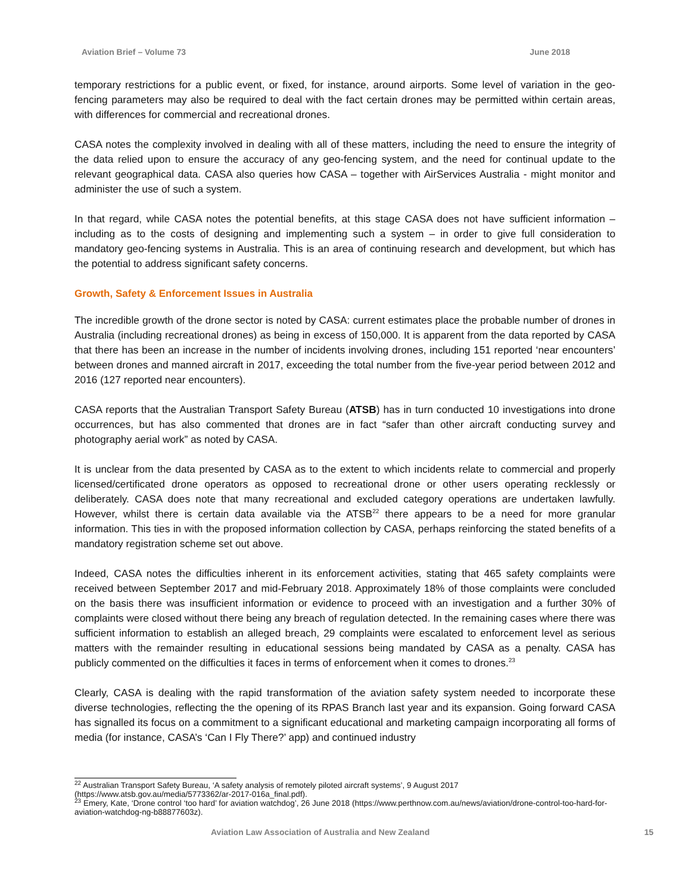Aviation Brief – Volume 73 June 2018
temporary restrictions for a public event, or fixed, for instance, around airports. Some level of variation in the geo-fencing parameters may also be required to deal with the fact certain drones may be permitted within certain areas, with differences for commercial and recreational drones.
CASA notes the complexity involved in dealing with all of these matters, including the need to ensure the integrity of the data relied upon to ensure the accuracy of any geo-fencing system, and the need for continual update to the relevant geographical data. CASA also queries how CASA – together with AirServices Australia - might monitor and administer the use of such a system.
In that regard, while CASA notes the potential benefits, at this stage CASA does not have sufficient information – including as to the costs of designing and implementing such a system – in order to give full consideration to mandatory geo-fencing systems in Australia. This is an area of continuing research and development, but which has the potential to address significant safety concerns.
Growth, Safety & Enforcement Issues in Australia
The incredible growth of the drone sector is noted by CASA: current estimates place the probable number of drones in Australia (including recreational drones) as being in excess of 150,000. It is apparent from the data reported by CASA that there has been an increase in the number of incidents involving drones, including 151 reported ‘near encounters’ between drones and manned aircraft in 2017, exceeding the total number from the five-year period between 2012 and 2016 (127 reported near encounters).
CASA reports that the Australian Transport Safety Bureau (ATSB) has in turn conducted 10 investigations into drone occurrences, but has also commented that drones are in fact “safer than other aircraft conducting survey and photography aerial work” as noted by CASA.
It is unclear from the data presented by CASA as to the extent to which incidents relate to commercial and properly licensed/certificated drone operators as opposed to recreational drone or other users operating recklessly or deliberately. CASA does note that many recreational and excluded category operations are undertaken lawfully. However, whilst there is certain data available via the ATSB<sup>22</sup> there appears to be a need for more granular information. This ties in with the proposed information collection by CASA, perhaps reinforcing the stated benefits of a mandatory registration scheme set out above.
Indeed, CASA notes the difficulties inherent in its enforcement activities, stating that 465 safety complaints were received between September 2017 and mid-February 2018. Approximately 18% of those complaints were concluded on the basis there was insufficient information or evidence to proceed with an investigation and a further 30% of complaints were closed without there being any breach of regulation detected. In the remaining cases where there was sufficient information to establish an alleged breach, 29 complaints were escalated to enforcement level as serious matters with the remainder resulting in educational sessions being mandated by CASA as a penalty. CASA has publicly commented on the difficulties it faces in terms of enforcement when it comes to drones.<sup>23</sup>
Clearly, CASA is dealing with the rapid transformation of the aviation safety system needed to incorporate these diverse technologies, reflecting the the opening of its RPAS Branch last year and its expansion. Going forward CASA has signalled its focus on a commitment to a significant educational and marketing campaign incorporating all forms of media (for instance, CASA’s ‘Can I Fly There?’ app) and continued industry
<sup>22</sup> Australian Transport Safety Bureau, ‘A safety analysis of remotely piloted aircraft systems’, 9 August 2017 (https://www.atsb.gov.au/media/5773362/ar-2017-016a_final.pdf).
<sup>23</sup> Emery, Kate, ‘Drone control ‘too hard’ for aviation watchdog’, 26 June 2018 (https://www.perthnow.com.au/news/aviation/drone-control-too-hard-for-aviation-watchdog-ng-b88877603z).
Aviation Law Association of Australia and New Zealand 15